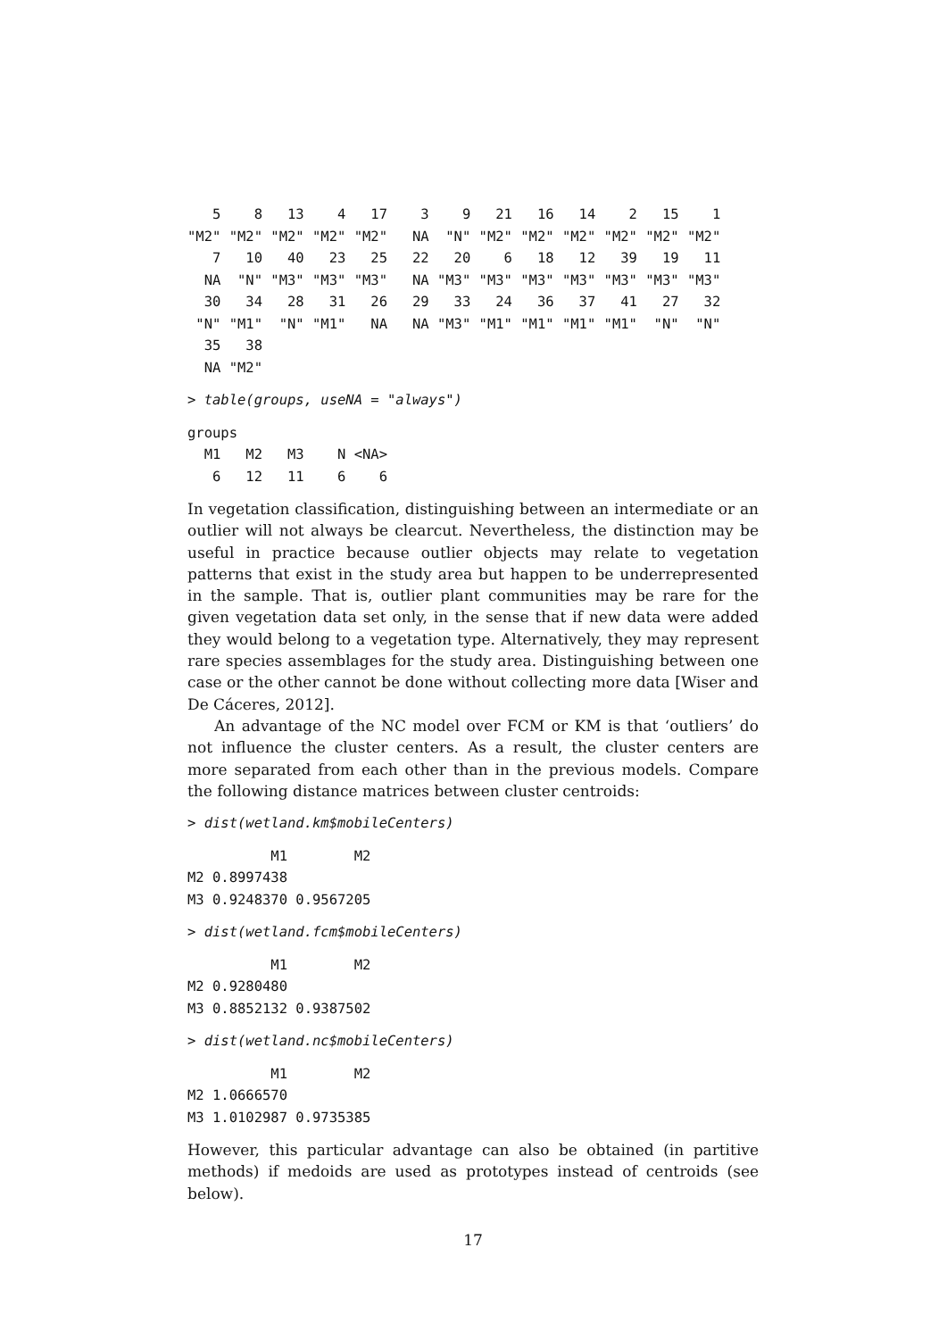5    8   13    4   17    3    9   21   16   14    2   15    1
"M2" "M2" "M2" "M2" "M2"   NA  "N" "M2" "M2" "M2" "M2" "M2" "M2"
   7   10   40   23   25   22   20    6   18   12   39   19   11
  NA  "N" "M3" "M3" "M3"   NA "M3" "M3" "M3" "M3" "M3" "M3" "M3"
  30   34   28   31   26   29   33   24   36   37   41   27   32
 "N" "M1"  "N" "M1"   NA   NA "M3" "M1" "M1" "M1" "M1"  "N"  "N"
  35   38
  NA "M2"
> table(groups, useNA = "always")
groups
  M1   M2   M3    N <NA>
   6   12   11    6    6
In vegetation classification, distinguishing between an intermediate or an outlier will not always be clearcut. Nevertheless, the distinction may be useful in practice because outlier objects may relate to vegetation patterns that exist in the study area but happen to be underrepresented in the sample. That is, outlier plant communities may be rare for the given vegetation data set only, in the sense that if new data were added they would belong to a vegetation type. Alternatively, they may represent rare species assemblages for the study area. Distinguishing between one case or the other cannot be done without collecting more data [Wiser and De Cáceres, 2012].
An advantage of the NC model over FCM or KM is that ‘outliers’ do not influence the cluster centers. As a result, the cluster centers are more separated from each other than in the previous models. Compare the following distance matrices between cluster centroids:
> dist(wetland.km$mobileCenters)
          M1        M2
M2 0.8997438
M3 0.9248370 0.9567205
> dist(wetland.fcm$mobileCenters)
          M1        M2
M2 0.9280480
M3 0.8852132 0.9387502
> dist(wetland.nc$mobileCenters)
          M1        M2
M2 1.0666570
M3 1.0102987 0.9735385
However, this particular advantage can also be obtained (in partitive methods) if medoids are used as prototypes instead of centroids (see below).
17